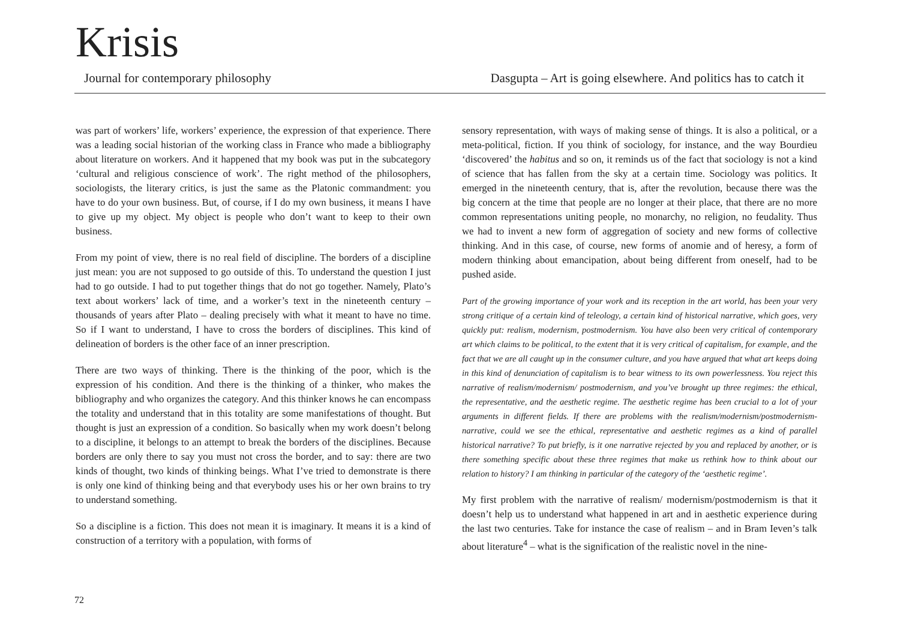Krisis
Journal for contemporary philosophy
Dasgupta – Art is going elsewhere. And politics has to catch it
was part of workers’ life, workers’ experience, the expression of that experience. There was a leading social historian of the working class in France who made a bibliography about literature on workers. And it happened that my book was put in the subcategory ‘cultural and religious conscience of work’. The right method of the philosophers, sociologists, the literary critics, is just the same as the Platonic commandment: you have to do your own business. But, of course, if I do my own business, it means I have to give up my object. My object is people who don’t want to keep to their own business.
From my point of view, there is no real field of discipline. The borders of a discipline just mean: you are not supposed to go outside of this. To understand the question I just had to go outside. I had to put together things that do not go together. Namely, Plato’s text about workers’ lack of time, and a worker’s text in the nineteenth century – thousands of years after Plato – dealing precisely with what it meant to have no time. So if I want to understand, I have to cross the borders of disciplines. This kind of delineation of borders is the other face of an inner prescription.
There are two ways of thinking. There is the thinking of the poor, which is the expression of his condition. And there is the thinking of a thinker, who makes the bibliography and who organizes the category. And this thinker knows he can encompass the totality and understand that in this totality are some manifestations of thought. But thought is just an expression of a condition. So basically when my work doesn’t belong to a discipline, it belongs to an attempt to break the borders of the disciplines. Because borders are only there to say you must not cross the border, and to say: there are two kinds of thought, two kinds of thinking beings. What I’ve tried to demonstrate is there is only one kind of thinking being and that everybody uses his or her own brains to try to understand something.
So a discipline is a fiction. This does not mean it is imaginary. It means it is a kind of construction of a territory with a population, with forms of
sensory representation, with ways of making sense of things. It is also a political, or a meta-political, fiction. If you think of sociology, for instance, and the way Bourdieu ‘discovered’ the habitus and so on, it reminds us of the fact that sociology is not a kind of science that has fallen from the sky at a certain time. Sociology was politics. It emerged in the nineteenth century, that is, after the revolution, because there was the big concern at the time that people are no longer at their place, that there are no more common representations uniting people, no monarchy, no religion, no feudality. Thus we had to invent a new form of aggregation of society and new forms of collective thinking. And in this case, of course, new forms of anomie and of heresy, a form of modern thinking about emancipation, about being different from oneself, had to be pushed aside.
Part of the growing importance of your work and its reception in the art world, has been your very strong critique of a certain kind of teleology, a certain kind of historical narrative, which goes, very quickly put: realism, modernism, postmodernism. You have also been very critical of contemporary art which claims to be political, to the extent that it is very critical of capitalism, for example, and the fact that we are all caught up in the consumer culture, and you have argued that what art keeps doing in this kind of denunciation of capitalism is to bear witness to its own powerlessness. You reject this narrative of realism/modernism/ postmodernism, and you’ve brought up three regimes: the ethical, the representative, and the aesthetic regime. The aesthetic regime has been crucial to a lot of your arguments in different fields. If there are problems with the realism/modernism/postmodernism-narrative, could we see the ethical, representative and aesthetic regimes as a kind of parallel historical narrative? To put briefly, is it one narrative rejected by you and replaced by another, or is there something specific about these three regimes that make us rethink how to think about our relation to history? I am thinking in particular of the category of the ‘aesthetic regime’.
My first problem with the narrative of realism/ modernism/postmodernism is that it doesn’t help us to understand what happened in art and in aesthetic experience during the last two centuries. Take for instance the case of realism – and in Bram Ieven’s talk about literature<sup>4</sup> – what is the signification of the realistic novel in the nine-
72